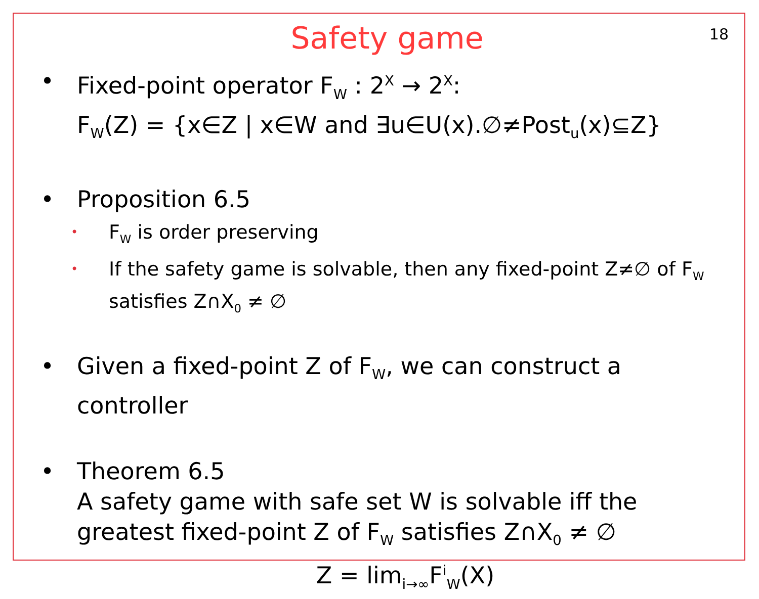18
Safety game
• Fixed-point operator F<sub>W</sub> : 2<sup>X</sup> → 2<sup>X</sup>:
F<sub>W</sub>(Z) = {x∈Z | x∈W and ∃u∈U(x).∅≠Post<sub>u</sub>(x)⊆Z}
• Proposition 6.5
•
F<sub>W</sub> is order preserving
•
If the safety game is solvable, then any fixed-point Z≠∅ of F<sub>W</sub> satisfies Z∩X<sub>0</sub> ≠ ∅
• Given a fixed-point Z of F<sub>W</sub>, we can construct a controller
• Theorem 6.5
A safety game with safe set W is solvable iff the greatest fixed-point Z of F<sub>W</sub> satisfies Z∩X<sub>0</sub> ≠ ∅
Z = lim<sub>i→∞</sub>F<sup>i</sup><sub>W</sub>(X)